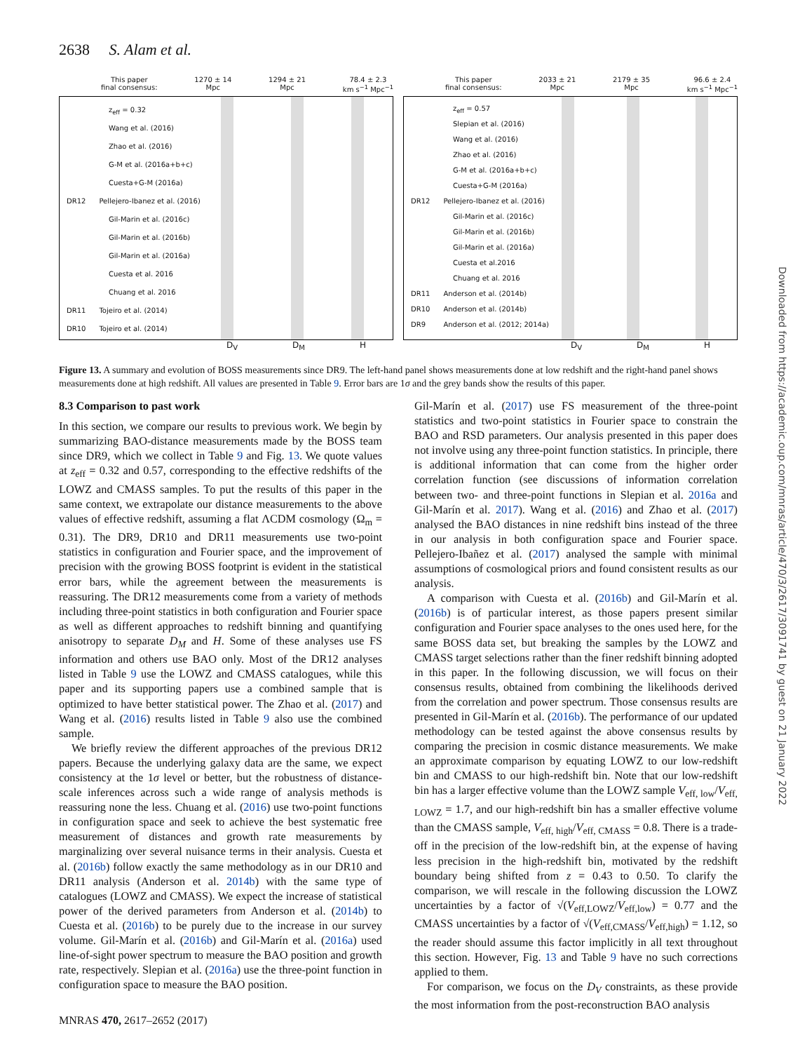2638 S. Alam et al.
This paper
final consensus: 1270 ± 14
Mpc 1294 ± 21
Mpc 78.4 ± 2.3
km s<sup>−1</sup> Mpc<sup>−1</sup>
z<sub>eff</sub> = 0.32
Wang et al. (2016)
Zhao et al. (2016)
G-M et al. (2016a+b+c)
Cuesta+G-M (2016a)
DR12 Pellejero-Ibanez et al. (2016)
Gil-Marin et al. (2016c)
Gil-Marin et al. (2016b)
Gil-Marin et al. (2016a)
Cuesta et al. 2016
Chuang et al. 2016
DR11 Tojeiro et al. (2014)
DR10 Tojeiro et al. (2014)
D<sub>V</sub> D<sub>M</sub> H
This paper
final consensus: 2033 ± 21
Mpc 2179 ± 35
Mpc 96.6 ± 2.4
km s<sup>−1</sup> Mpc<sup>−1</sup>
z<sub>eff</sub> = 0.57
Slepian et al. (2016)
Wang et al. (2016)
Zhao et al. (2016)
G-M et al. (2016a+b+c)
Cuesta+G-M (2016a)
DR12 Pellejero-Ibanez et al. (2016)
Gil-Marin et al. (2016c)
Gil-Marin et al. (2016b)
Gil-Marin et al. (2016a)
Cuesta et al.2016
Chuang et al. 2016
DR11 Anderson et al. (2014b)
DR10 Anderson et al. (2014b)
DR9 Anderson et al. (2012; 2014a)
D<sub>V</sub> D<sub>M</sub> H
Figure 13. A summary and evolution of BOSS measurements since DR9. The left-hand panel shows measurements done at low redshift and the right-hand panel shows measurements done at high redshift. All values are presented in Table 9. Error bars are 1σ and the grey bands show the results of this paper.
8.3 Comparison to past work
In this section, we compare our results to previous work. We begin by summarizing BAO-distance measurements made by the BOSS team since DR9, which we collect in Table 9 and Fig. 13. We quote values at z<sub>eff</sub> = 0.32 and 0.57, corresponding to the effective redshifts of the LOWZ and CMASS samples. To put the results of this paper in the same context, we extrapolate our distance measurements to the above values of effective redshift, assuming a flat ΛCDM cosmology (Ω<sub>m</sub> = 0.31). The DR9, DR10 and DR11 measurements use two-point statistics in configuration and Fourier space, and the improvement of precision with the growing BOSS footprint is evident in the statistical error bars, while the agreement between the measurements is reassuring. The DR12 measurements come from a variety of methods including three-point statistics in both configuration and Fourier space as well as different approaches to redshift binning and quantifying anisotropy to separate D<sub>M</sub> and H. Some of these analyses use FS information and others use BAO only. Most of the DR12 analyses listed in Table 9 use the LOWZ and CMASS catalogues, while this paper and its supporting papers use a combined sample that is optimized to have better statistical power. The Zhao et al. (2017) and Wang et al. (2016) results listed in Table 9 also use the combined sample.
We briefly review the different approaches of the previous DR12 papers. Because the underlying galaxy data are the same, we expect consistency at the 1σ level or better, but the robustness of distance-scale inferences across such a wide range of analysis methods is reassuring none the less. Chuang et al. (2016) use two-point functions in configuration space and seek to achieve the best systematic free measurement of distances and growth rate measurements by marginalizing over several nuisance terms in their analysis. Cuesta et al. (2016b) follow exactly the same methodology as in our DR10 and DR11 analysis (Anderson et al. 2014b) with the same type of catalogues (LOWZ and CMASS). We expect the increase of statistical power of the derived parameters from Anderson et al. (2014b) to Cuesta et al. (2016b) to be purely due to the increase in our survey volume. Gil-Marín et al. (2016b) and Gil-Marín et al. (2016a) used line-of-sight power spectrum to measure the BAO position and growth rate, respectively. Slepian et al. (2016a) use the three-point function in configuration space to measure the BAO position.
Gil-Marín et al. (2017) use FS measurement of the three-point statistics and two-point statistics in Fourier space to constrain the BAO and RSD parameters. Our analysis presented in this paper does not involve using any three-point function statistics. In principle, there is additional information that can come from the higher order correlation function (see discussions of information correlation between two- and three-point functions in Slepian et al. 2016a and Gil-Marín et al. 2017). Wang et al. (2016) and Zhao et al. (2017) analysed the BAO distances in nine redshift bins instead of the three in our analysis in both configuration space and Fourier space. Pellejero-Ibañez et al. (2017) analysed the sample with minimal assumptions of cosmological priors and found consistent results as our analysis.
A comparison with Cuesta et al. (2016b) and Gil-Marín et al. (2016b) is of particular interest, as those papers present similar configuration and Fourier space analyses to the ones used here, for the same BOSS data set, but breaking the samples by the LOWZ and CMASS target selections rather than the finer redshift binning adopted in this paper. In the following discussion, we will focus on their consensus results, obtained from combining the likelihoods derived from the correlation and power spectrum. Those consensus results are presented in Gil-Marín et al. (2016b). The performance of our updated methodology can be tested against the above consensus results by comparing the precision in cosmic distance measurements. We make an approximate comparison by equating LOWZ to our low-redshift bin and CMASS to our high-redshift bin. Note that our low-redshift bin has a larger effective volume than the LOWZ sample V<sub>eff, low</sub>/V<sub>eff, LOWZ</sub> = 1.7, and our high-redshift bin has a smaller effective volume than the CMASS sample, V<sub>eff, high</sub>/V<sub>eff, CMASS</sub> = 0.8. There is a trade-off in the precision of the low-redshift bin, at the expense of having less precision in the high-redshift bin, motivated by the redshift boundary being shifted from z = 0.43 to 0.50. To clarify the comparison, we will rescale in the following discussion the LOWZ uncertainties by a factor of √(V<sub>eff,LOWZ</sub>/V<sub>eff,low</sub>) = 0.77 and the CMASS uncertainties by a factor of √(V<sub>eff,CMASS</sub>/V<sub>eff,high</sub>) = 1.12, so the reader should assume this factor implicitly in all text throughout this section. However, Fig. 13 and Table 9 have no such corrections applied to them.
For comparison, we focus on the D<sub>V</sub> constraints, as these provide the most information from the post-reconstruction BAO analysis
MNRAS 470, 2617–2652 (2017)
Downloaded from https://academic.oup.com/mnras/article/470/3/2617/3091741 by guest on 21 January 2022